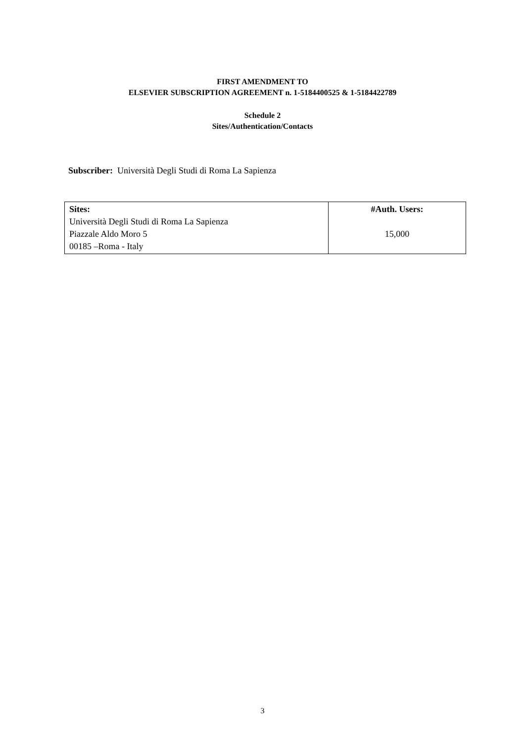FIRST AMENDMENT TO
ELSEVIER SUBSCRIPTION AGREEMENT n. 1-5184400525 & 1-5184422789
Schedule 2
Sites/Authentication/Contacts
Subscriber: Università Degli Studi di Roma La Sapienza
| Sites: Università Degli Studi di Roma La Sapienza Piazzale Aldo Moro 5 00185 –Roma - Italy | #Auth. Users: 15,000 |
3